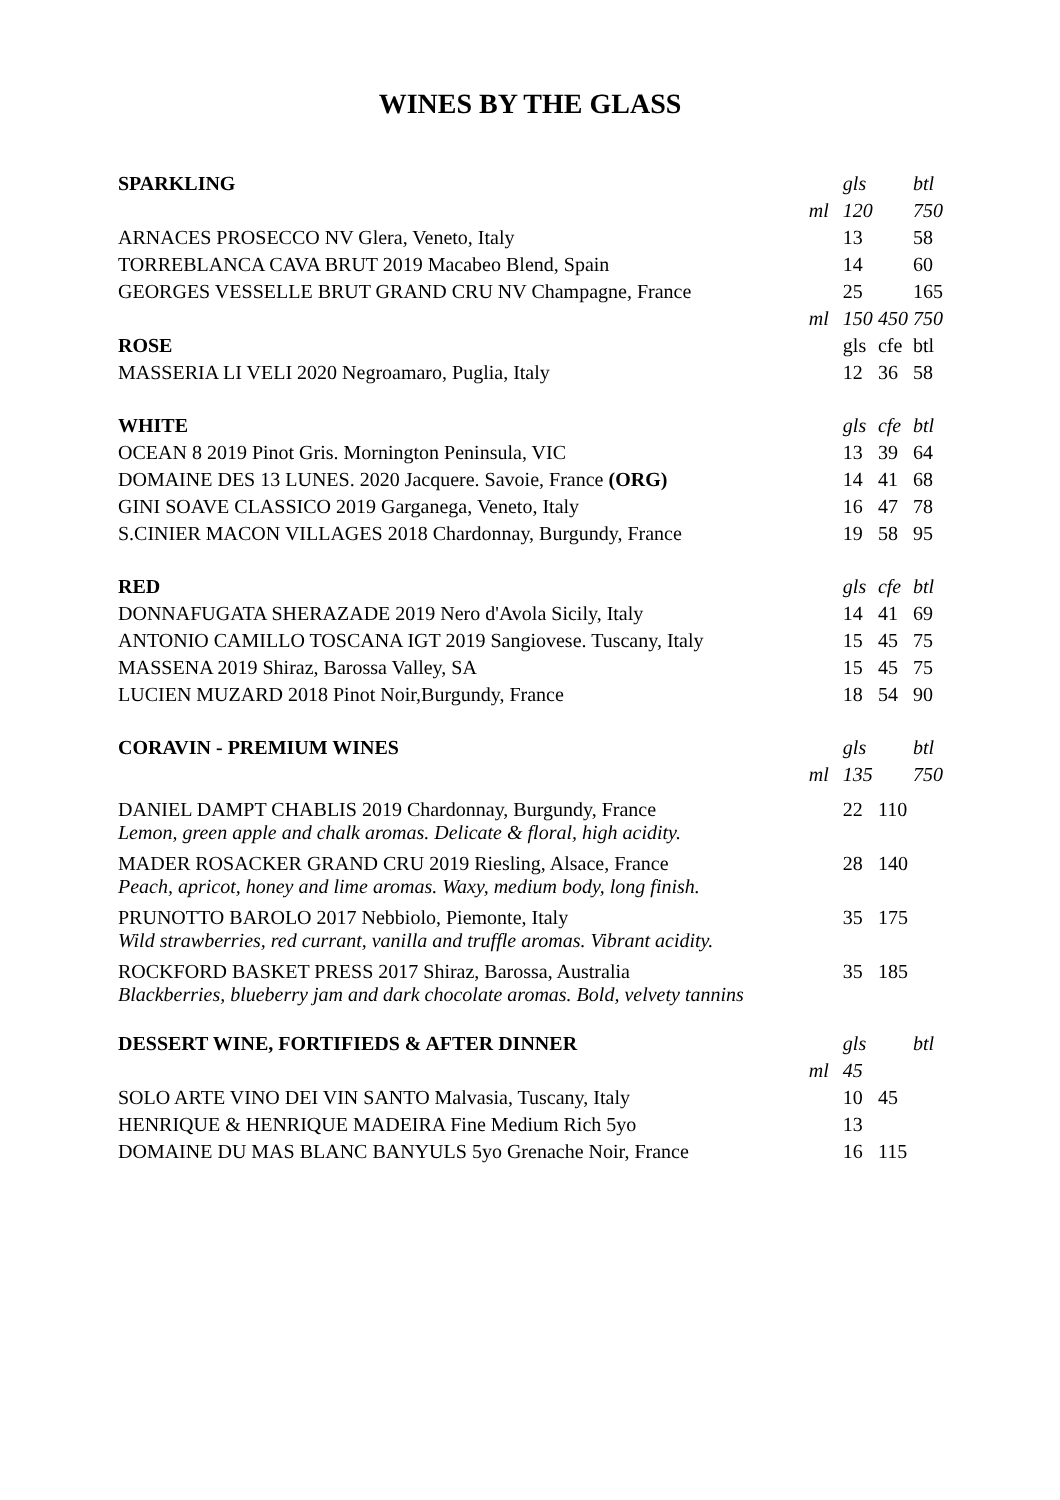WINES BY THE GLASS
| SPARKLING | | gls | | btl |
| | ml | 120 | | 750 |
| ARNACES PROSECCO NV Glera, Veneto, Italy | | 13 | | 58 |
| TORREBLANCA CAVA BRUT 2019 Macabeo Blend, Spain | | 14 | | 60 |
| GEORGES VESSELLE BRUT GRAND CRU NV Champagne, France | | 25 | | 165 |
| | ml | 150 | 450 | 750 |
| ROSE | | gls | cfe | btl |
| MASSERIA LI VELI 2020 Negroamaro, Puglia, Italy | | 12 | 36 | 58 |
| WHITE | | gls | cfe | btl |
| OCEAN 8 2019 Pinot Gris. Mornington Peninsula, VIC | | 13 | 39 | 64 |
| DOMAINE DES 13 LUNES. 2020 Jacquere. Savoie, France (ORG) | | 14 | 41 | 68 |
| GINI SOAVE CLASSICO 2019 Garganega, Veneto, Italy | | 16 | 47 | 78 |
| S.CINIER MACON VILLAGES 2018 Chardonnay, Burgundy, France | | 19 | 58 | 95 |
| RED | | gls | cfe | btl |
| DONNAFUGATA SHERAZADE 2019 Nero d'Avola Sicily, Italy | | 14 | 41 | 69 |
| ANTONIO CAMILLO TOSCANA IGT 2019 Sangiovese. Tuscany, Italy | | 15 | 45 | 75 |
| MASSENA 2019 Shiraz, Barossa Valley, SA | | 15 | 45 | 75 |
| LUCIEN MUZARD 2018 Pinot Noir,Burgundy, France | | 18 | 54 | 90 |
| CORAVIN - PREMIUM WINES | | gls | | btl |
| | ml | 135 | | 750 |
| DANIEL DAMPT CHABLIS 2019 Chardonnay, Burgundy, France Lemon, green apple and chalk aromas. Delicate & floral, high acidity. | | 22 | 110 | |
| MADER ROSACKER GRAND CRU 2019 Riesling, Alsace, France Peach, apricot, honey and lime aromas. Waxy, medium body, long finish. | | 28 | 140 | |
| PRUNOTTO BAROLO 2017 Nebbiolo, Piemonte, Italy Wild strawberries, red currant, vanilla and truffle aromas. Vibrant acidity. | | 35 | 175 | |
| ROCKFORD BASKET PRESS 2017 Shiraz, Barossa, Australia Blackberries, blueberry jam and dark chocolate aromas. Bold, velvety tannins | | 35 | 185 | |
| DESSERT WINE, FORTIFIEDS & AFTER DINNER | | gls | | btl |
| | ml | 45 | | |
| SOLO ARTE VINO DEI VIN SANTO Malvasia, Tuscany, Italy | | 10 | 45 | |
| HENRIQUE & HENRIQUE MADEIRA Fine Medium Rich 5yo | | 13 | | |
| DOMAINE DU MAS BLANC BANYULS 5yo Grenache Noir, France | | 16 | 115 | |